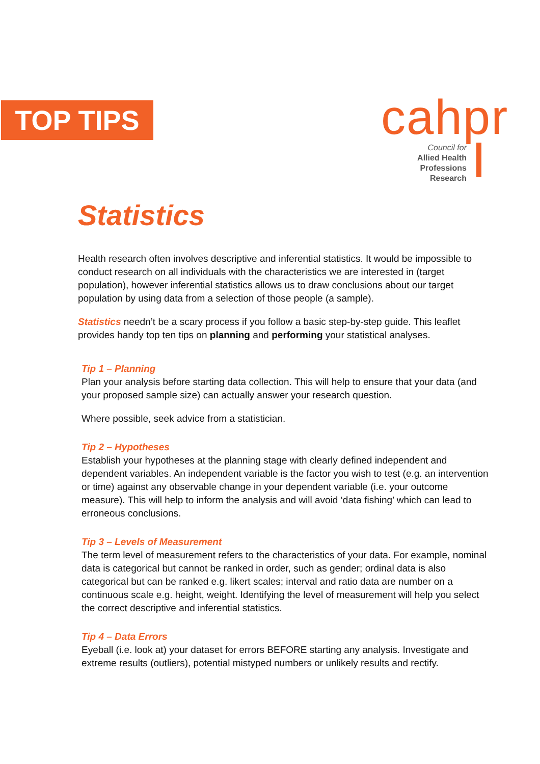TOP TIPS
cahpr
Council for
Allied Health
Professions Research
Statistics
Health research often involves descriptive and inferential statistics. It would be impossible to conduct research on all individuals with the characteristics we are interested in (target population), however inferential statistics allows us to draw conclusions about our target population by using data from a selection of those people (a sample).
Statistics needn’t be a scary process if you follow a basic step-by-step guide. This leaflet provides handy top ten tips on planning and performing your statistical analyses.
Tip 1 – Planning
Plan your analysis before starting data collection. This will help to ensure that your data (and your proposed sample size) can actually answer your research question.
Where possible, seek advice from a statistician.
Tip 2 – Hypotheses
Establish your hypotheses at the planning stage with clearly defined independent and dependent variables. An independent variable is the factor you wish to test (e.g. an intervention or time) against any observable change in your dependent variable (i.e. your outcome measure). This will help to inform the analysis and will avoid ‘data fishing’ which can lead to erroneous conclusions.
Tip 3 – Levels of Measurement
The term level of measurement refers to the characteristics of your data. For example, nominal data is categorical but cannot be ranked in order, such as gender; ordinal data is also categorical but can be ranked e.g. likert scales; interval and ratio data are number on a continuous scale e.g. height, weight. Identifying the level of measurement will help you select the correct descriptive and inferential statistics.
Tip 4 – Data Errors
Eyeball (i.e. look at) your dataset for errors BEFORE starting any analysis. Investigate and extreme results (outliers), potential mistyped numbers or unlikely results and rectify.